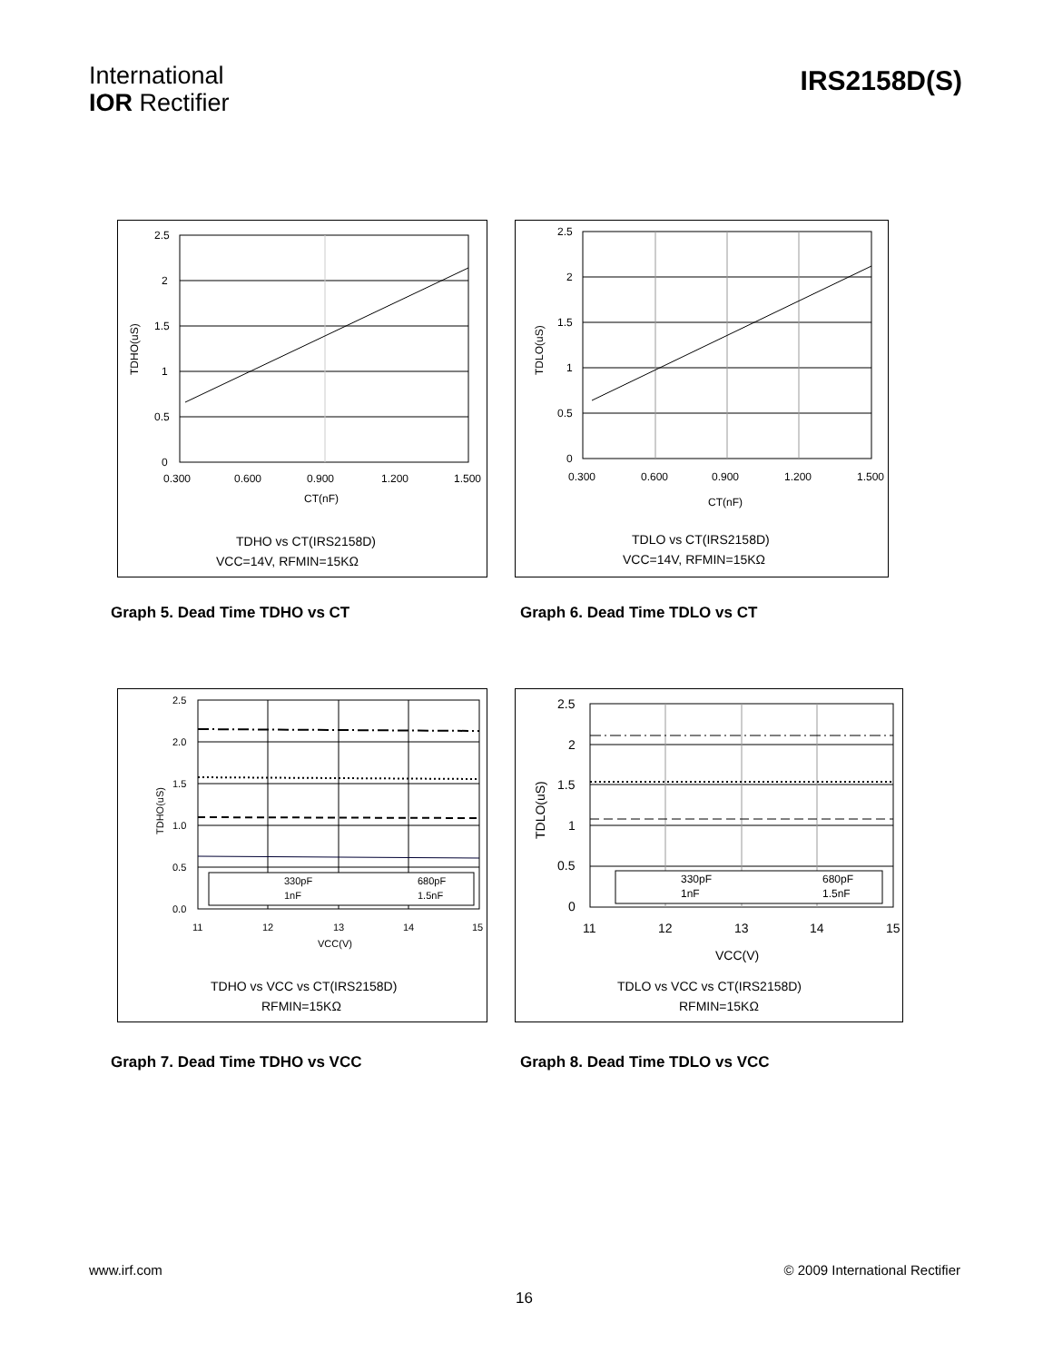International
IOR Rectifier
IRS2158D(S)
2.5
2
1.5
1
0.5
0
0.300
0.600
0.900
1.200
1.500
CT(nF)
TDHO(uS)
TDHO vs CT(IRS2158D)
VCC=14V, RFMIN=15KΩ
2.5
2
1.5
1
0.5
0
0.300
0.600
0.900
1.200
1.500
CT(nF)
TDLO(uS)
TDLO vs CT(IRS2158D)
VCC=14V, RFMIN=15KΩ
Graph 5. Dead Time TDHO vs CT Graph 6. Dead Time TDLO vs CT
330pF
680pF
1nF
1.5nF
2.5
2.0
1.5
1.0
0.5
0.0
11
12
13
14
15
VCC(V)
TDHO(uS)
TDHO vs VCC vs CT(IRS2158D)
RFMIN=15KΩ
330pF
680pF
1nF
1.5nF
2.5
2
1.5
1
0.5
0
11
12
13
14
15
VCC(V)
TDLO(uS)
TDLO vs VCC vs CT(IRS2158D)
RFMIN=15KΩ
Graph 7. Dead Time TDHO vs VCC Graph 8. Dead Time TDLO vs VCC
www.irf.com © 2009 International Rectifier
16